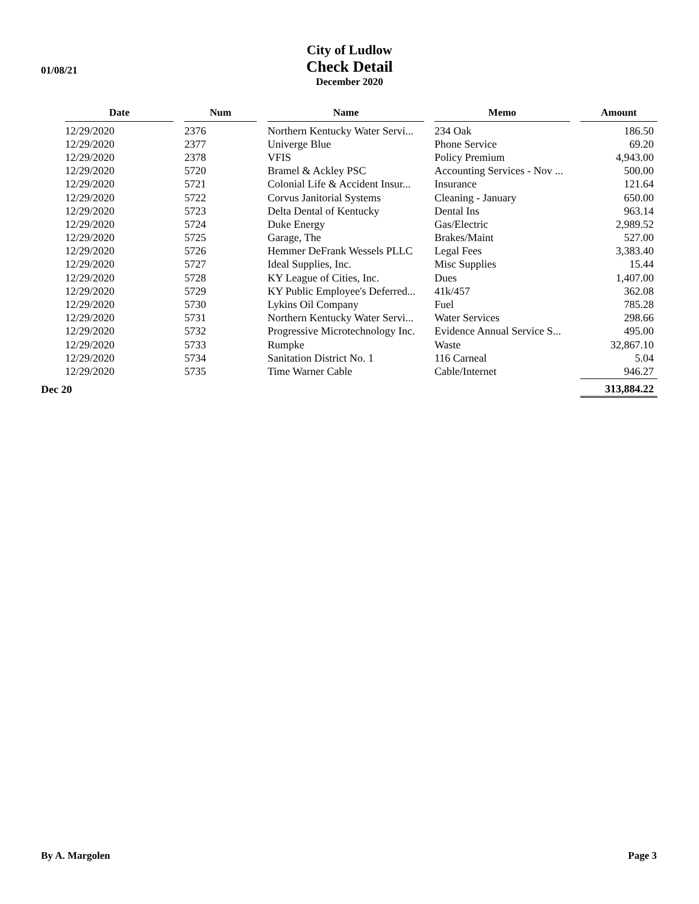01/08/21
City of Ludlow
Check Detail
December 2020
| | Date | | Num | | Name | | Memo | | Amount |
| --- | --- | --- | --- | --- | --- | --- | --- | --- | --- |
| | 12/29/2020 | | 2376 | | Northern Kentucky Water Servi... | | 234 Oak | | 186.50 |
| | 12/29/2020 | | 2377 | | Univerge Blue | | Phone Service | | 69.20 |
| | 12/29/2020 | | 2378 | | VFIS | | Policy Premium | | 4,943.00 |
| | 12/29/2020 | | 5720 | | Bramel & Ackley PSC | | Accounting Services - Nov ... | | 500.00 |
| | 12/29/2020 | | 5721 | | Colonial Life & Accident Insur... | | Insurance | | 121.64 |
| | 12/29/2020 | | 5722 | | Corvus Janitorial Systems | | Cleaning - January | | 650.00 |
| | 12/29/2020 | | 5723 | | Delta Dental of Kentucky | | Dental Ins | | 963.14 |
| | 12/29/2020 | | 5724 | | Duke Energy | | Gas/Electric | | 2,989.52 |
| | 12/29/2020 | | 5725 | | Garage, The | | Brakes/Maint | | 527.00 |
| | 12/29/2020 | | 5726 | | Hemmer DeFrank Wessels PLLC | | Legal Fees | | 3,383.40 |
| | 12/29/2020 | | 5727 | | Ideal Supplies, Inc. | | Misc Supplies | | 15.44 |
| | 12/29/2020 | | 5728 | | KY League of Cities, Inc. | | Dues | | 1,407.00 |
| | 12/29/2020 | | 5729 | | KY Public Employee's Deferred... | | 41k/457 | | 362.08 |
| | 12/29/2020 | | 5730 | | Lykins Oil Company | | Fuel | | 785.28 |
| | 12/29/2020 | | 5731 | | Northern Kentucky Water Servi... | | Water Services | | 298.66 |
| | 12/29/2020 | | 5732 | | Progressive Microtechnology Inc. | | Evidence Annual Service S... | | 495.00 |
| | 12/29/2020 | | 5733 | | Rumpke | | Waste | | 32,867.10 |
| | 12/29/2020 | | 5734 | | Sanitation District No. 1 | | 116 Carneal | | 5.04 |
| | 12/29/2020 | | 5735 | | Time Warner Cable | | Cable/Internet | | 946.27 |
| Dec 20 | | | | | | | | | 313,884.22 |
By A. Margolen Page 3